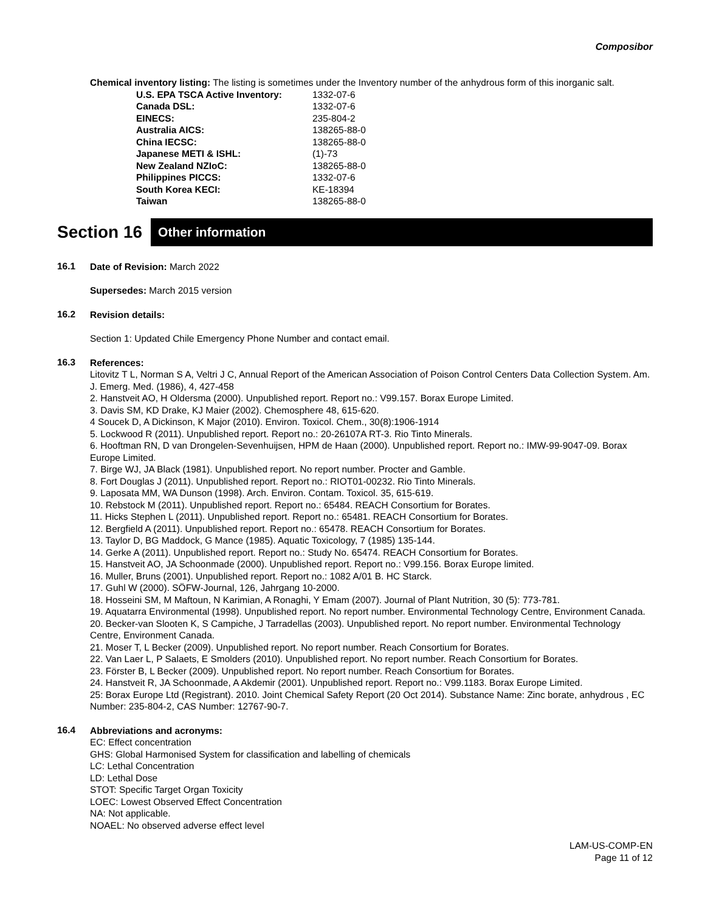Composibor
Chemical inventory listing: The listing is sometimes under the Inventory number of the anhydrous form of this inorganic salt.
| U.S. EPA TSCA Active Inventory: | 1332-07-6 |
| Canada DSL: | 1332-07-6 |
| EINECS: | 235-804-2 |
| Australia AICS: | 138265-88-0 |
| China IECSC: | 138265-88-0 |
| Japanese METI & ISHL: | (1)-73 |
| New Zealand NZIoC: | 138265-88-0 |
| Philippines PICCS: | 1332-07-6 |
| South Korea KECI: | KE-18394 |
| Taiwan | 138265-88-0 |
Section 16
Other information
16.1
Date of Revision: March 2022
Supersedes: March 2015 version
16.2
Revision details:
Section 1: Updated Chile Emergency Phone Number and contact email.
16.3
References:
Litovitz T L, Norman S A, Veltri J C, Annual Report of the American Association of Poison Control Centers Data Collection System. Am. J. Emerg. Med. (1986), 4, 427-458
2. Hanstveit AO, H Oldersma (2000). Unpublished report. Report no.: V99.157. Borax Europe Limited.
3. Davis SM, KD Drake, KJ Maier (2002). Chemosphere 48, 615-620.
4 Soucek D, A Dickinson, K Major (2010). Environ. Toxicol. Chem., 30(8):1906-1914
5. Lockwood R (2011). Unpublished report. Report no.: 20-26107A RT-3. Rio Tinto Minerals.
6. Hooftman RN, D van Drongelen-Sevenhuijsen, HPM de Haan (2000). Unpublished report. Report no.: IMW-99-9047-09. Borax Europe Limited.
7. Birge WJ, JA Black (1981). Unpublished report. No report number. Procter and Gamble.
8. Fort Douglas J (2011). Unpublished report. Report no.: RIOT01-00232. Rio Tinto Minerals.
9. Laposata MM, WA Dunson (1998). Arch. Environ. Contam. Toxicol. 35, 615-619.
10. Rebstock M (2011). Unpublished report. Report no.: 65484. REACH Consortium for Borates.
11. Hicks Stephen L (2011). Unpublished report. Report no.: 65481. REACH Consortium for Borates.
12. Bergfield A (2011). Unpublished report. Report no.: 65478. REACH Consortium for Borates.
13. Taylor D, BG Maddock, G Mance (1985). Aquatic Toxicology, 7 (1985) 135-144.
14. Gerke A (2011). Unpublished report. Report no.: Study No. 65474. REACH Consortium for Borates.
15. Hanstveit AO, JA Schoonmade (2000). Unpublished report. Report no.: V99.156. Borax Europe limited.
16. Muller, Bruns (2001). Unpublished report. Report no.: 1082 A/01 B. HC Starck.
17. Guhl W (2000). SÖFW-Journal, 126, Jahrgang 10-2000.
18. Hosseini SM, M Maftoun, N Karimian, A Ronaghi, Y Emam (2007). Journal of Plant Nutrition, 30 (5): 773-781.
19. Aquatarra Environmental (1998). Unpublished report. No report number. Environmental Technology Centre, Environment Canada.
20. Becker-van Slooten K, S Campiche, J Tarradellas (2003). Unpublished report. No report number. Environmental Technology Centre, Environment Canada.
21. Moser T, L Becker (2009). Unpublished report. No report number. Reach Consortium for Borates.
22. Van Laer L, P Salaets, E Smolders (2010). Unpublished report. No report number. Reach Consortium for Borates.
23. Förster B, L Becker (2009). Unpublished report. No report number. Reach Consortium for Borates.
24. Hanstveit R, JA Schoonmade, A Akdemir (2001). Unpublished report. Report no.: V99.1183. Borax Europe Limited.
25: Borax Europe Ltd (Registrant). 2010. Joint Chemical Safety Report (20 Oct 2014). Substance Name: Zinc borate, anhydrous , EC Number: 235-804-2, CAS Number: 12767-90-7.
16.4
Abbreviations and acronyms:
EC: Effect concentration
GHS: Global Harmonised System for classification and labelling of chemicals
LC: Lethal Concentration
LD: Lethal Dose
STOT: Specific Target Organ Toxicity
LOEC: Lowest Observed Effect Concentration
NA: Not applicable.
NOAEL: No observed adverse effect level
LAM-US-COMP-EN
Page 11 of 12